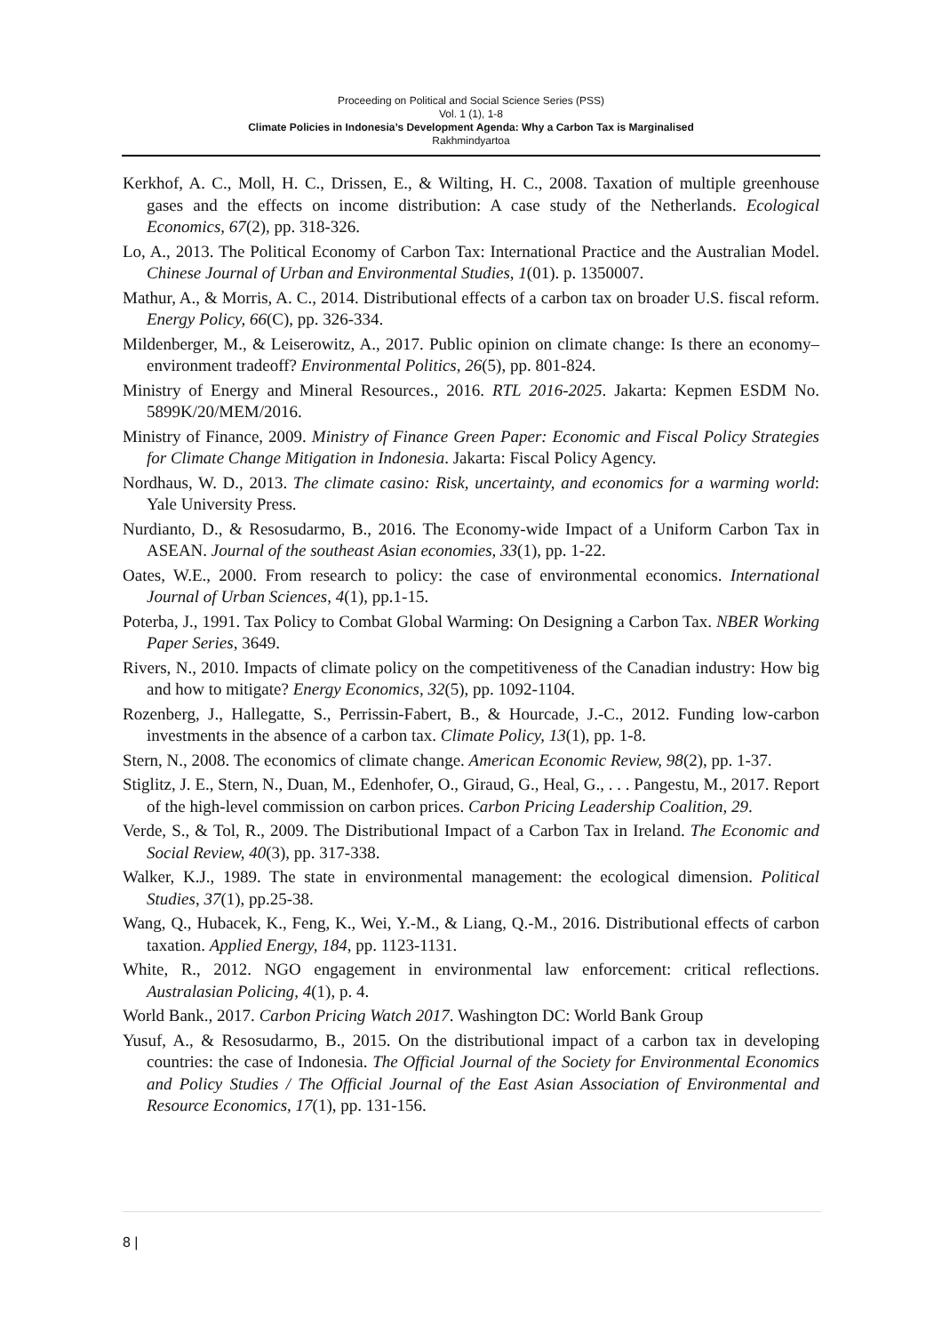Proceeding on Political and Social Science Series (PSS)
Vol. 1 (1), 1-8
Climate Policies in Indonesia’s Development Agenda: Why a Carbon Tax is Marginalised
Rakhmindyartoa
Kerkhof, A. C., Moll, H. C., Drissen, E., & Wilting, H. C., 2008. Taxation of multiple greenhouse gases and the effects on income distribution: A case study of the Netherlands. Ecological Economics, 67(2), pp. 318-326.
Lo, A., 2013. The Political Economy of Carbon Tax: International Practice and the Australian Model. Chinese Journal of Urban and Environmental Studies, 1(01). p. 1350007.
Mathur, A., & Morris, A. C., 2014. Distributional effects of a carbon tax on broader U.S. fiscal reform. Energy Policy, 66(C), pp. 326-334.
Mildenberger, M., & Leiserowitz, A., 2017. Public opinion on climate change: Is there an economy–environment tradeoff? Environmental Politics, 26(5), pp. 801-824.
Ministry of Energy and Mineral Resources., 2016. RTL 2016-2025. Jakarta: Kepmen ESDM No. 5899K/20/MEM/2016.
Ministry of Finance, 2009. Ministry of Finance Green Paper: Economic and Fiscal Policy Strategies for Climate Change Mitigation in Indonesia. Jakarta: Fiscal Policy Agency.
Nordhaus, W. D., 2013. The climate casino: Risk, uncertainty, and economics for a warming world: Yale University Press.
Nurdianto, D., & Resosudarmo, B., 2016. The Economy-wide Impact of a Uniform Carbon Tax in ASEAN. Journal of the southeast Asian economies, 33(1), pp. 1-22.
Oates, W.E., 2000. From research to policy: the case of environmental economics. International Journal of Urban Sciences, 4(1), pp.1-15.
Poterba, J., 1991. Tax Policy to Combat Global Warming: On Designing a Carbon Tax. NBER Working Paper Series, 3649.
Rivers, N., 2010. Impacts of climate policy on the competitiveness of the Canadian industry: How big and how to mitigate? Energy Economics, 32(5), pp. 1092-1104.
Rozenberg, J., Hallegatte, S., Perrissin-Fabert, B., & Hourcade, J.-C., 2012. Funding low-carbon investments in the absence of a carbon tax. Climate Policy, 13(1), pp. 1-8.
Stern, N., 2008. The economics of climate change. American Economic Review, 98(2), pp. 1-37.
Stiglitz, J. E., Stern, N., Duan, M., Edenhofer, O., Giraud, G., Heal, G., . . . Pangestu, M., 2017. Report of the high-level commission on carbon prices. Carbon Pricing Leadership Coalition, 29.
Verde, S., & Tol, R., 2009. The Distributional Impact of a Carbon Tax in Ireland. The Economic and Social Review, 40(3), pp. 317-338.
Walker, K.J., 1989. The state in environmental management: the ecological dimension. Political Studies, 37(1), pp.25-38.
Wang, Q., Hubacek, K., Feng, K., Wei, Y.-M., & Liang, Q.-M., 2016. Distributional effects of carbon taxation. Applied Energy, 184, pp. 1123-1131.
White, R., 2012. NGO engagement in environmental law enforcement: critical reflections. Australasian Policing, 4(1), p. 4.
World Bank., 2017. Carbon Pricing Watch 2017. Washington DC: World Bank Group
Yusuf, A., & Resosudarmo, B., 2015. On the distributional impact of a carbon tax in developing countries: the case of Indonesia. The Official Journal of the Society for Environmental Economics and Policy Studies / The Official Journal of the East Asian Association of Environmental and Resource Economics, 17(1), pp. 131-156.
8 |